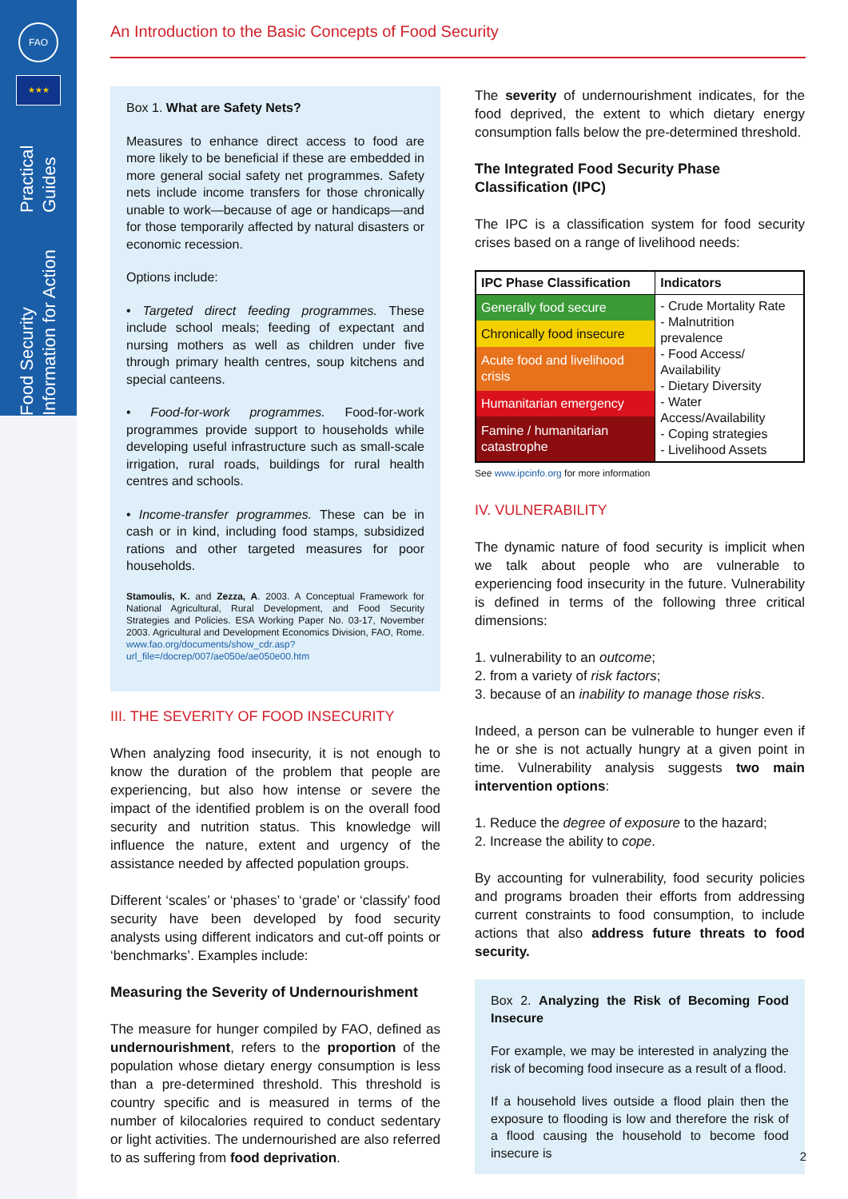FAO
★★★
Food Security Information for Action Practical Guides
An Introduction to the Basic Concepts of Food Security
Box 1. What are Safety Nets?
Measures to enhance direct access to food are more likely to be beneficial if these are embedded in more general social safety net programmes. Safety nets include income transfers for those chronically unable to work—because of age or handicaps—and for those temporarily affected by natural disasters or economic recession.
Options include:
• Targeted direct feeding programmes. These include school meals; feeding of expectant and nursing mothers as well as children under five through primary health centres, soup kitchens and special canteens.
• Food-for-work programmes. Food-for-work programmes provide support to households while developing useful infrastructure such as small-scale irrigation, rural roads, buildings for rural health centres and schools.
• Income-transfer programmes. These can be in cash or in kind, including food stamps, subsidized rations and other targeted measures for poor households.
Stamoulis, K. and Zezza, A. 2003. A Conceptual Framework for National Agricultural, Rural Development, and Food Security Strategies and Policies. ESA Working Paper No. 03-17, November 2003. Agricultural and Development Economics Division, FAO, Rome. www.fao.org/documents/show_cdr.asp?url_file=/docrep/007/ae050e/ae050e00.htm
III. THE SEVERITY OF FOOD INSECURITY
When analyzing food insecurity, it is not enough to know the duration of the problem that people are experiencing, but also how intense or severe the impact of the identified problem is on the overall food security and nutrition status. This knowledge will influence the nature, extent and urgency of the assistance needed by affected population groups.
Different ‘scales’ or ‘phases’ to ‘grade’ or ‘classify’ food security have been developed by food security analysts using different indicators and cut-off points or ‘benchmarks’. Examples include:
Measuring the Severity of Undernourishment
The measure for hunger compiled by FAO, defined as undernourishment, refers to the proportion of the population whose dietary energy consumption is less than a pre-determined threshold. This threshold is country specific and is measured in terms of the number of kilocalories required to conduct sedentary or light activities. The undernourished are also referred to as suffering from food deprivation.
The severity of undernourishment indicates, for the food deprived, the extent to which dietary energy consumption falls below the pre-determined threshold.
The Integrated Food Security Phase Classification (IPC)
The IPC is a classification system for food security crises based on a range of livelihood needs:
| IPC Phase Classification | Indicators |
| --- | --- |
| Generally food secure | - Crude Mortality Rate - Malnutrition prevalence - Food Access/ Availability - Dietary Diversity - Water Access/Availability - Coping strategies - Livelihood Assets |
| Chronically food insecure | |
| Acute food and livelihood crisis | |
| Humanitarian emergency | |
| Famine / humanitarian catastrophe | |
See www.ipcinfo.org for more information
IV. VULNERABILITY
The dynamic nature of food security is implicit when we talk about people who are vulnerable to experiencing food insecurity in the future. Vulnerability is defined in terms of the following three critical dimensions:
1. vulnerability to an outcome;
2. from a variety of risk factors;
3. because of an inability to manage those risks.
Indeed, a person can be vulnerable to hunger even if he or she is not actually hungry at a given point in time. Vulnerability analysis suggests two main intervention options:
1. Reduce the degree of exposure to the hazard;
2. Increase the ability to cope.
By accounting for vulnerability, food security policies and programs broaden their efforts from addressing current constraints to food consumption, to include actions that also address future threats to food security.
Box 2. Analyzing the Risk of Becoming Food Insecure
For example, we may be interested in analyzing the risk of becoming food insecure as a result of a flood.
If a household lives outside a flood plain then the exposure to flooding is low and therefore the risk of a flood causing the household to become food insecure is
2